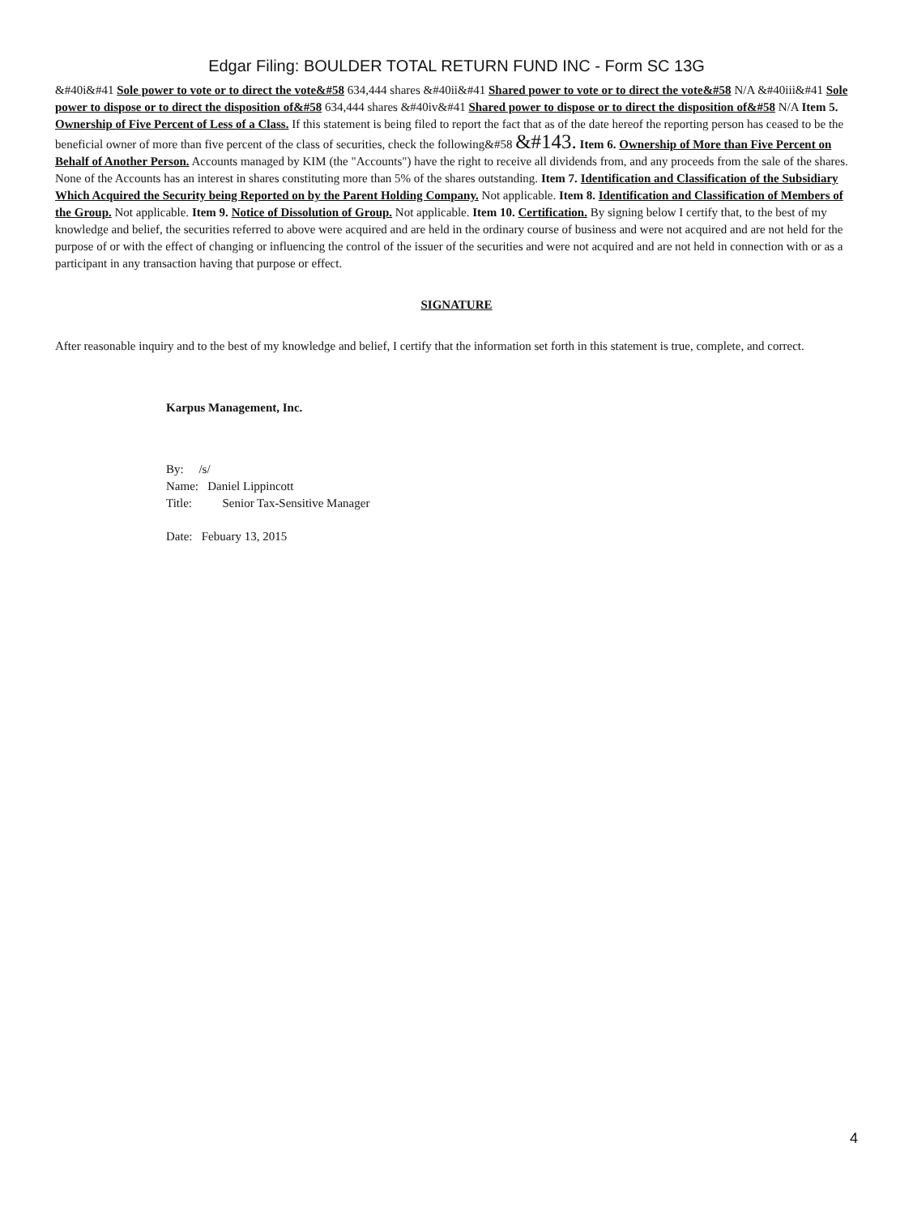Edgar Filing: BOULDER TOTAL RETURN FUND INC - Form SC 13G
&#40i&#41 Sole power to vote or to direct the vote&#58 634,444 shares &#40ii&#41 Shared power to vote or to direct the vote&#58 N/A &#40iii&#41 Sole power to dispose or to direct the disposition of&#58 634,444 shares &#40iv&#41 Shared power to dispose or to direct the disposition of&#58 N/A Item 5. Ownership of Five Percent of Less of a Class. If this statement is being filed to report the fact that as of the date hereof the reporting person has ceased to be the beneficial owner of more than five percent of the class of securities, check the following&#58 &#143. Item 6. Ownership of More than Five Percent on Behalf of Another Person. Accounts managed by KIM (the "Accounts") have the right to receive all dividends from, and any proceeds from the sale of the shares. None of the Accounts has an interest in shares constituting more than 5% of the shares outstanding. Item 7. Identification and Classification of the Subsidiary Which Acquired the Security being Reported on by the Parent Holding Company. Not applicable. Item 8. Identification and Classification of Members of the Group. Not applicable. Item 9. Notice of Dissolution of Group. Not applicable. Item 10. Certification. By signing below I certify that, to the best of my knowledge and belief, the securities referred to above were acquired and are held in the ordinary course of business and were not acquired and are not held for the purpose of or with the effect of changing or influencing the control of the issuer of the securities and were not acquired and are not held in connection with or as a participant in any transaction having that purpose or effect.
SIGNATURE
After reasonable inquiry and to the best of my knowledge and belief, I certify that the information set forth in this statement is true, complete, and correct.
Karpus Management, Inc.
By: /s/
Name: Daniel Lippincott
Title: Senior Tax-Sensitive Manager
Date: Febuary 13, 2015
4